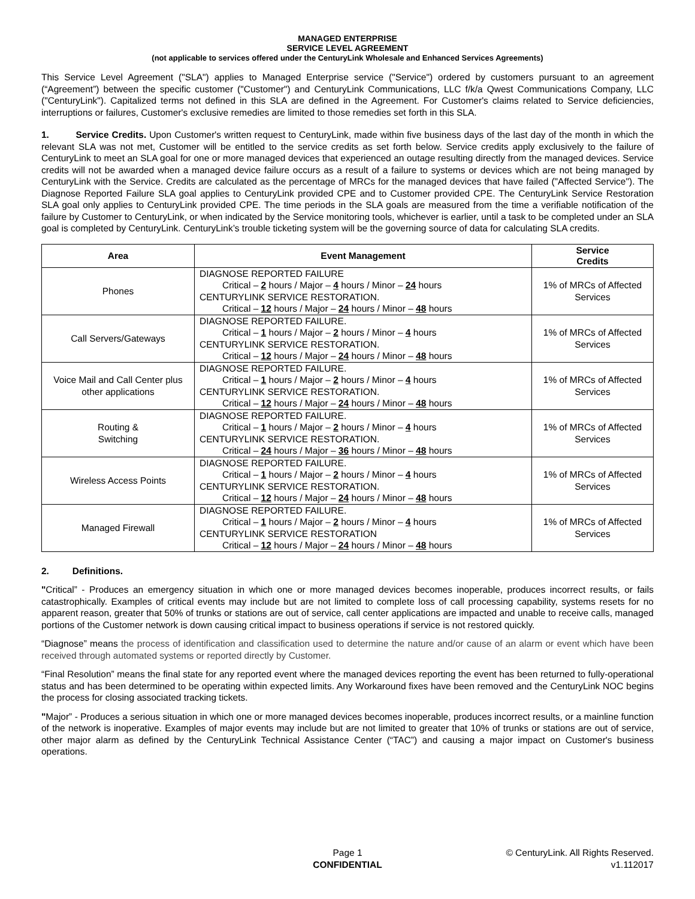MANAGED ENTERPRISE
SERVICE LEVEL AGREEMENT
(not applicable to services offered under the CenturyLink Wholesale and Enhanced Services Agreements)
This Service Level Agreement ("SLA") applies to Managed Enterprise service ("Service") ordered by customers pursuant to an agreement (“Agreement”) between the specific customer ("Customer") and CenturyLink Communications, LLC f/k/a Qwest Communications Company, LLC ("CenturyLink"). Capitalized terms not defined in this SLA are defined in the Agreement. For Customer's claims related to Service deficiencies, interruptions or failures, Customer's exclusive remedies are limited to those remedies set forth in this SLA.
1. Service Credits. Upon Customer's written request to CenturyLink, made within five business days of the last day of the month in which the relevant SLA was not met, Customer will be entitled to the service credits as set forth below. Service credits apply exclusively to the failure of CenturyLink to meet an SLA goal for one or more managed devices that experienced an outage resulting directly from the managed devices. Service credits will not be awarded when a managed device failure occurs as a result of a failure to systems or devices which are not being managed by CenturyLink with the Service. Credits are calculated as the percentage of MRCs for the managed devices that have failed ("Affected Service"). The Diagnose Reported Failure SLA goal applies to CenturyLink provided CPE and to Customer provided CPE. The CenturyLink Service Restoration SLA goal only applies to CenturyLink provided CPE. The time periods in the SLA goals are measured from the time a verifiable notification of the failure by Customer to CenturyLink, or when indicated by the Service monitoring tools, whichever is earlier, until a task to be completed under an SLA goal is completed by CenturyLink. CenturyLink’s trouble ticketing system will be the governing source of data for calculating SLA credits.
| Area | Event Management | Service Credits |
| --- | --- | --- |
| Phones | DIAGNOSE REPORTED FAILURE Critical – 2 hours / Major – 4 hours / Minor – 24 hours CENTURYLINK SERVICE RESTORATION. Critical – 12 hours / Major – 24 hours / Minor – 48 hours | 1% of MRCs of Affected Services |
| Call Servers/Gateways | DIAGNOSE REPORTED FAILURE. Critical – 1 hours / Major – 2 hours / Minor – 4 hours CENTURYLINK SERVICE RESTORATION. Critical – 12 hours / Major – 24 hours / Minor – 48 hours | 1% of MRCs of Affected Services |
| Voice Mail and Call Center plus other applications | DIAGNOSE REPORTED FAILURE. Critical – 1 hours / Major – 2 hours / Minor – 4 hours CENTURYLINK SERVICE RESTORATION. Critical – 12 hours / Major – 24 hours / Minor – 48 hours | 1% of MRCs of Affected Services |
| Routing & Switching | DIAGNOSE REPORTED FAILURE. Critical – 1 hours / Major – 2 hours / Minor – 4 hours CENTURYLINK SERVICE RESTORATION. Critical – 24 hours / Major – 36 hours / Minor – 48 hours | 1% of MRCs of Affected Services |
| Wireless Access Points | DIAGNOSE REPORTED FAILURE. Critical – 1 hours / Major – 2 hours / Minor – 4 hours CENTURYLINK SERVICE RESTORATION. Critical – 12 hours / Major – 24 hours / Minor – 48 hours | 1% of MRCs of Affected Services |
| Managed Firewall | DIAGNOSE REPORTED FAILURE. Critical – 1 hours / Major – 2 hours / Minor – 4 hours CENTURYLINK SERVICE RESTORATION Critical – 12 hours / Major – 24 hours / Minor – 48 hours | 1% of MRCs of Affected Services |
2. Definitions.
"Critical” - Produces an emergency situation in which one or more managed devices becomes inoperable, produces incorrect results, or fails catastrophically. Examples of critical events may include but are not limited to complete loss of call processing capability, systems resets for no apparent reason, greater that 50% of trunks or stations are out of service, call center applications are impacted and unable to receive calls, managed portions of the Customer network is down causing critical impact to business operations if service is not restored quickly.
“Diagnose” means the process of identification and classification used to determine the nature and/or cause of an alarm or event which have been received through automated systems or reported directly by Customer.
“Final Resolution” means the final state for any reported event where the managed devices reporting the event has been returned to fully-operational status and has been determined to be operating within expected limits. Any Workaround fixes have been removed and the CenturyLink NOC begins the process for closing associated tracking tickets.
"Major” - Produces a serious situation in which one or more managed devices becomes inoperable, produces incorrect results, or a mainline function of the network is inoperative. Examples of major events may include but are not limited to greater that 10% of trunks or stations are out of service, other major alarm as defined by the CenturyLink Technical Assistance Center (“TAC”) and causing a major impact on Customer's business operations.
Page 1
CONFIDENTIAL
© CenturyLink. All Rights Reserved.
v1.112017